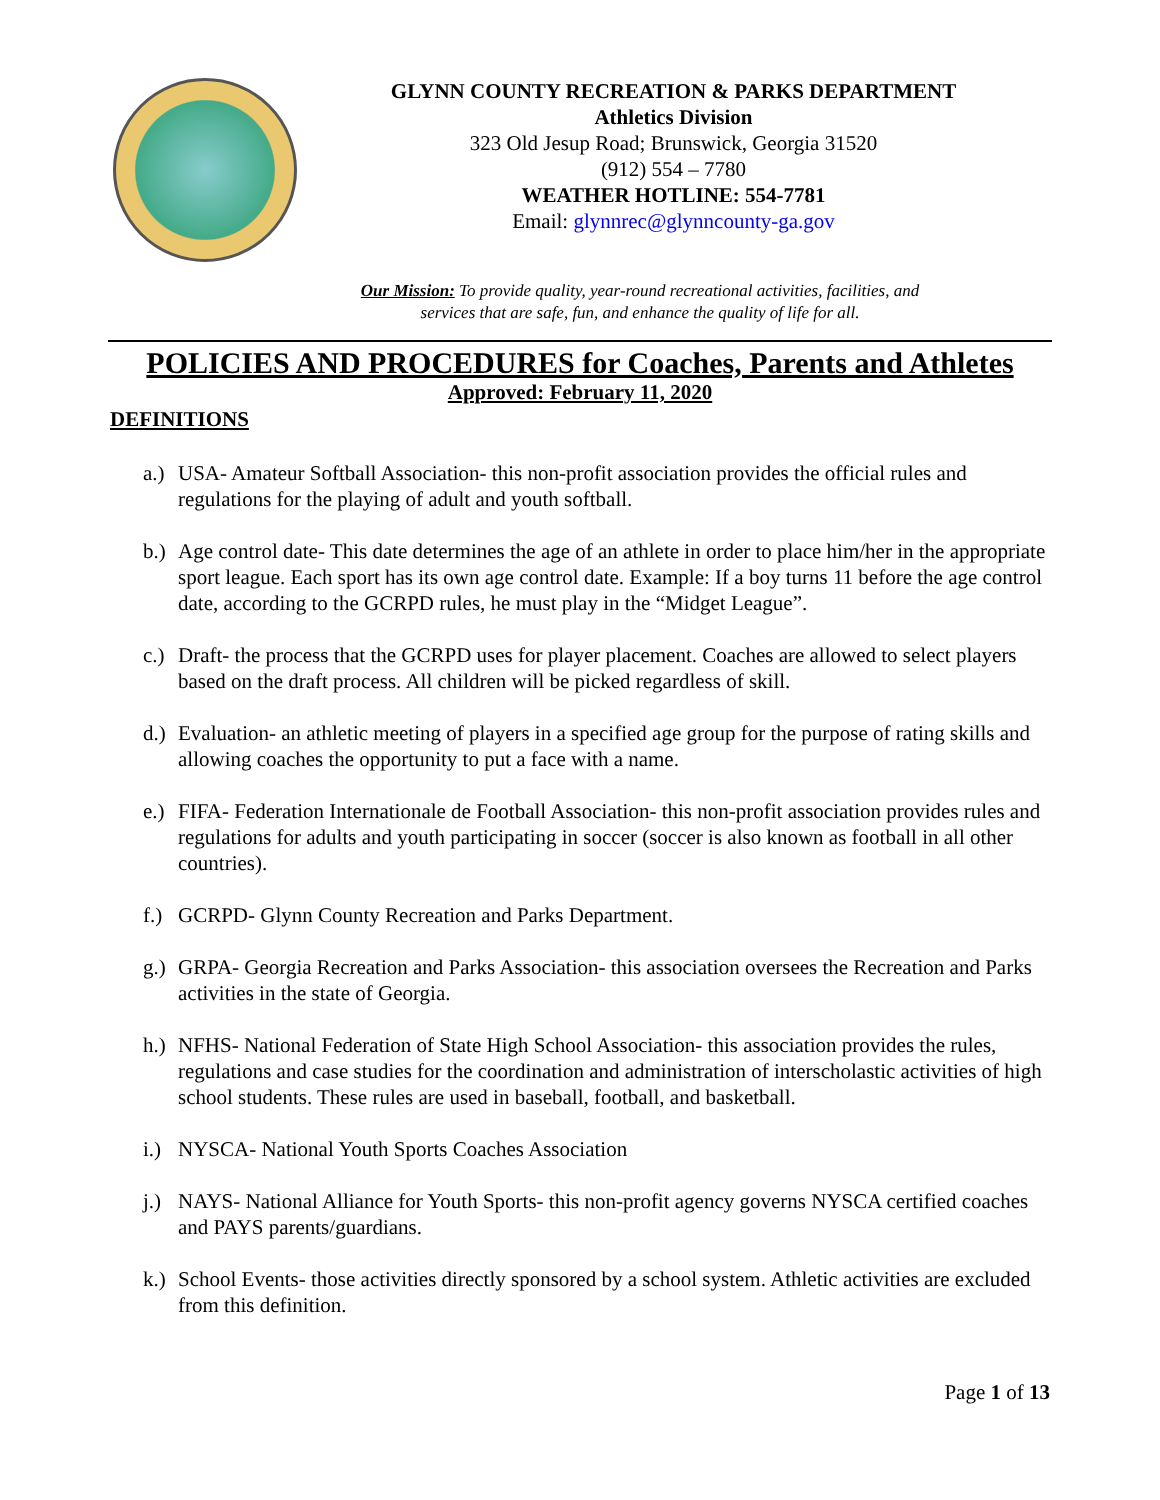GLYNN COUNTY RECREATION & PARKS DEPARTMENT
Athletics Division
323 Old Jesup Road; Brunswick, Georgia 31520
(912) 554 – 7780
WEATHER HOTLINE: 554-7781
Email: glynnrec@glynncounty-ga.gov
Our Mission: To provide quality, year-round recreational activities, facilities, and
services that are safe, fun, and enhance the quality of life for all.
POLICIES AND PROCEDURES for Coaches, Parents and Athletes
Approved: February 11, 2020
DEFINITIONS
a.)
USA- Amateur Softball Association- this non-profit association provides the official rules and regulations for the playing of adult and youth softball.
b.)
Age control date- This date determines the age of an athlete in order to place him/her in the appropriate sport league. Each sport has its own age control date. Example: If a boy turns 11 before the age control date, according to the GCRPD rules, he must play in the “Midget League”.
c.)
Draft- the process that the GCRPD uses for player placement. Coaches are allowed to select players based on the draft process. All children will be picked regardless of skill.
d.)
Evaluation- an athletic meeting of players in a specified age group for the purpose of rating skills and allowing coaches the opportunity to put a face with a name.
e.)
FIFA- Federation Internationale de Football Association- this non-profit association provides rules and regulations for adults and youth participating in soccer (soccer is also known as football in all other countries).
f.)
GCRPD- Glynn County Recreation and Parks Department.
g.)
GRPA- Georgia Recreation and Parks Association- this association oversees the Recreation and Parks activities in the state of Georgia.
h.)
NFHS- National Federation of State High School Association- this association provides the rules, regulations and case studies for the coordination and administration of interscholastic activities of high school students. These rules are used in baseball, football, and basketball.
i.)
NYSCA- National Youth Sports Coaches Association
j.)
NAYS- National Alliance for Youth Sports- this non-profit agency governs NYSCA certified coaches and PAYS parents/guardians.
k.)
School Events- those activities directly sponsored by a school system. Athletic activities are excluded from this definition.
Page 1 of 13